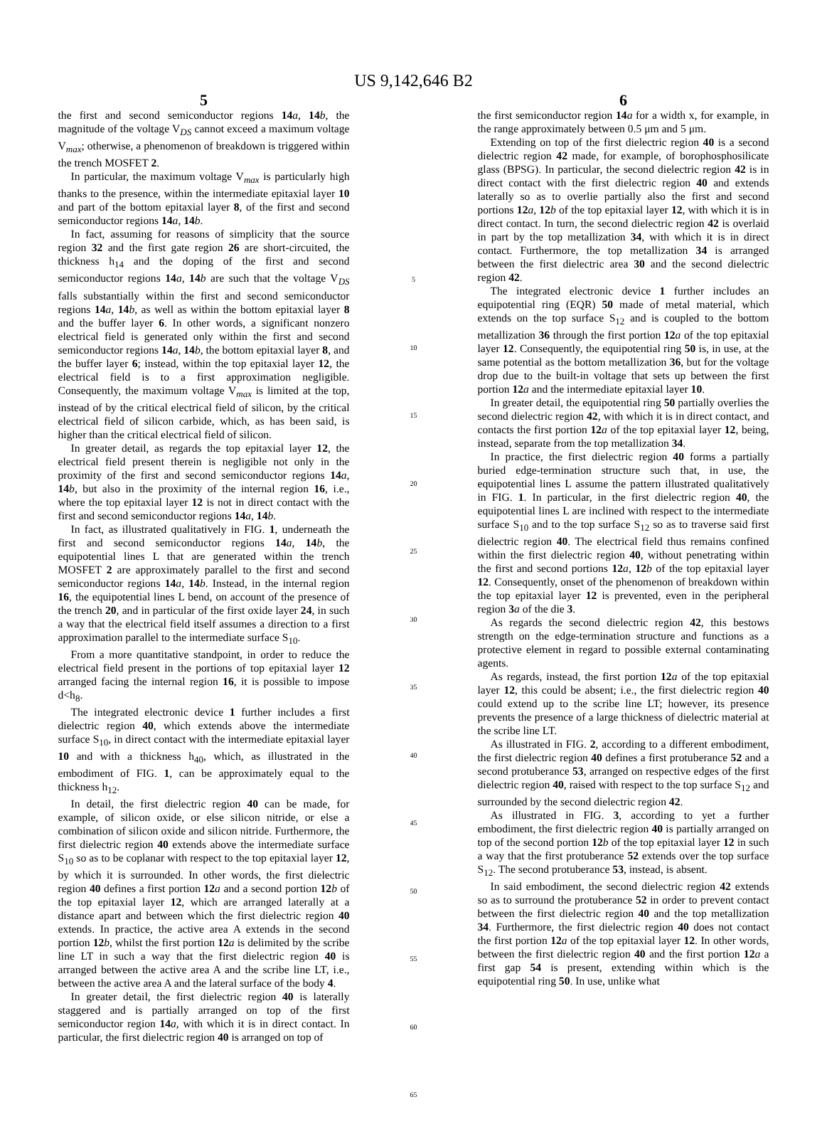US 9,142,646 B2
5
the first and second semiconductor regions 14 a, 14 b, the magnitude of the voltage V<sub>DS</sub> cannot exceed a maximum voltage V<sub>max</sub>; otherwise, a phenomenon of breakdown is triggered within the trench MOSFET 2.
In particular, the maximum voltage V<sub>max</sub> is particularly high thanks to the presence, within the intermediate epitaxial layer 10 and part of the bottom epitaxial layer 8, of the first and second semiconductor regions 14 a, 14 b.
In fact, assuming for reasons of simplicity that the source region 32 and the first gate region 26 are short-circuited, the thickness h<sub>14</sub> and the doping of the first and second semiconductor regions 14 a, 14 b are such that the voltage V<sub>DS</sub> falls substantially within the first and second semiconductor regions 14 a, 14 b, as well as within the bottom epitaxial layer 8 and the buffer layer 6. In other words, a significant nonzero electrical field is generated only within the first and second semiconductor regions 14 a, 14 b, the bottom epitaxial layer 8, and the buffer layer 6; instead, within the top epitaxial layer 12, the electrical field is to a first approximation negligible. Consequently, the maximum voltage V<sub>max</sub> is limited at the top, instead of by the critical electrical field of silicon, by the critical electrical field of silicon carbide, which, as has been said, is higher than the critical electrical field of silicon.
In greater detail, as regards the top epitaxial layer 12, the electrical field present therein is negligible not only in the proximity of the first and second semiconductor regions 14 a, 14 b, but also in the proximity of the internal region 16, i.e., where the top epitaxial layer 12 is not in direct contact with the first and second semiconductor regions 14 a, 14 b.
In fact, as illustrated qualitatively in FIG. 1, underneath the first and second semiconductor regions 14 a, 14 b, the equipotential lines L that are generated within the trench MOSFET 2 are approximately parallel to the first and second semiconductor regions 14 a, 14 b. Instead, in the internal region 16, the equipotential lines L bend, on account of the presence of the trench 20, and in particular of the first oxide layer 24, in such a way that the electrical field itself assumes a direction to a first approximation parallel to the intermediate surface S<sub>10</sub>.
From a more quantitative standpoint, in order to reduce the electrical field present in the portions of top epitaxial layer 12 arranged facing the internal region 16, it is possible to impose d<h<sub>8</sub>.
The integrated electronic device 1 further includes a first dielectric region 40, which extends above the intermediate surface S<sub>10</sub>, in direct contact with the intermediate epitaxial layer 10 and with a thickness h<sub>40</sub>, which, as illustrated in the embodiment of FIG. 1, can be approximately equal to the thickness h<sub>12</sub>.
In detail, the first dielectric region 40 can be made, for example, of silicon oxide, or else silicon nitride, or else a combination of silicon oxide and silicon nitride. Furthermore, the first dielectric region 40 extends above the intermediate surface S<sub>10</sub> so as to be coplanar with respect to the top epitaxial layer 12, by which it is surrounded. In other words, the first dielectric region 40 defines a first portion 12 a and a second portion 12 b of the top epitaxial layer 12, which are arranged laterally at a distance apart and between which the first dielectric region 40 extends. In practice, the active area A extends in the second portion 12 b, whilst the first portion 12 a is delimited by the scribe line LT in such a way that the first dielectric region 40 is arranged between the active area A and the scribe line LT, i.e., between the active area A and the lateral surface of the body 4.
In greater detail, the first dielectric region 40 is laterally staggered and is partially arranged on top of the first semiconductor region 14 a, with which it is in direct contact. In particular, the first dielectric region 40 is arranged on top of
5
10
15
20
25
30
35
40
45
50
55
60
65
6
the first semiconductor region 14 a for a width x, for example, in the range approximately between 0.5 μm and 5 μm.
Extending on top of the first dielectric region 40 is a second dielectric region 42 made, for example, of borophosphosilicate glass (BPSG). In particular, the second dielectric region 42 is in direct contact with the first dielectric region 40 and extends laterally so as to overlie partially also the first and second portions 12 a, 12 b of the top epitaxial layer 12, with which it is in direct contact. In turn, the second dielectric region 42 is overlaid in part by the top metallization 34, with which it is in direct contact. Furthermore, the top metallization 34 is arranged between the first dielectric area 30 and the second dielectric region 42.
The integrated electronic device 1 further includes an equipotential ring (EQR) 50 made of metal material, which extends on the top surface S<sub>12</sub> and is coupled to the bottom metallization 36 through the first portion 12 a of the top epitaxial layer 12. Consequently, the equipotential ring 50 is, in use, at the same potential as the bottom metallization 36, but for the voltage drop due to the built-in voltage that sets up between the first portion 12 a and the intermediate epitaxial layer 10.
In greater detail, the equipotential ring 50 partially overlies the second dielectric region 42, with which it is in direct contact, and contacts the first portion 12 a of the top epitaxial layer 12, being, instead, separate from the top metallization 34.
In practice, the first dielectric region 40 forms a partially buried edge-termination structure such that, in use, the equipotential lines L assume the pattern illustrated qualitatively in FIG. 1. In particular, in the first dielectric region 40, the equipotential lines L are inclined with respect to the intermediate surface S<sub>10</sub> and to the top surface S<sub>12</sub> so as to traverse said first dielectric region 40. The electrical field thus remains confined within the first dielectric region 40, without penetrating within the first and second portions 12 a, 12 b of the top epitaxial layer 12. Consequently, onset of the phenomenon of breakdown within the top epitaxial layer 12 is prevented, even in the peripheral region 3 a of the die 3.
As regards the second dielectric region 42, this bestows strength on the edge-termination structure and functions as a protective element in regard to possible external contaminating agents.
As regards, instead, the first portion 12 a of the top epitaxial layer 12, this could be absent; i.e., the first dielectric region 40 could extend up to the scribe line LT; however, its presence prevents the presence of a large thickness of dielectric material at the scribe line LT.
As illustrated in FIG. 2, according to a different embodiment, the first dielectric region 40 defines a first protuberance 52 and a second protuberance 53, arranged on respective edges of the first dielectric region 40, raised with respect to the top surface S<sub>12</sub> and surrounded by the second dielectric region 42.
As illustrated in FIG. 3, according to yet a further embodiment, the first dielectric region 40 is partially arranged on top of the second portion 12 b of the top epitaxial layer 12 in such a way that the first protuberance 52 extends over the top surface S<sub>12</sub>. The second protuberance 53, instead, is absent.
In said embodiment, the second dielectric region 42 extends so as to surround the protuberance 52 in order to prevent contact between the first dielectric region 40 and the top metallization 34. Furthermore, the first dielectric region 40 does not contact the first portion 12 a of the top epitaxial layer 12. In other words, between the first dielectric region 40 and the first portion 12 a a first gap 54 is present, extending within which is the equipotential ring 50. In use, unlike what